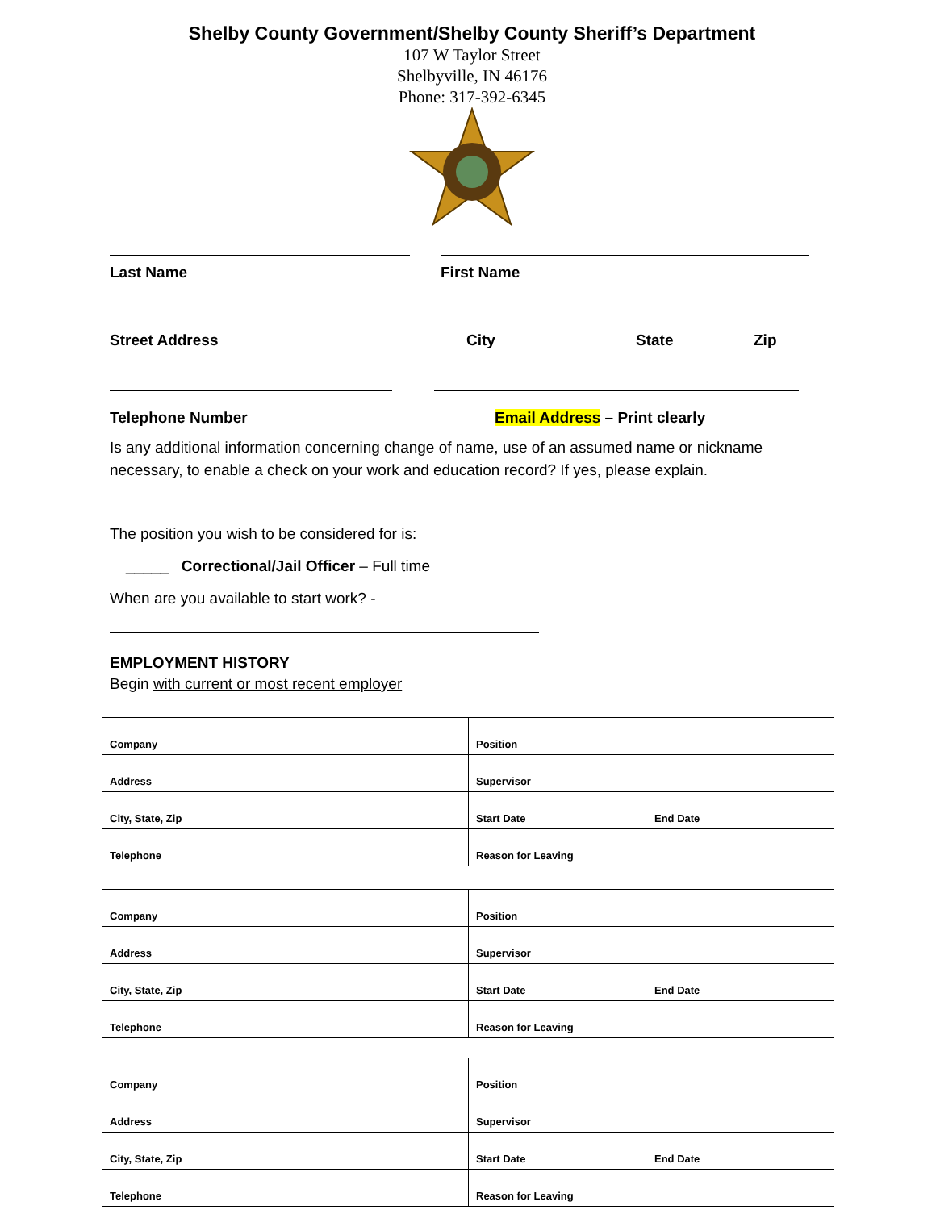Shelby County Government/Shelby County Sheriff’s Department
107 W Taylor Street
Shelbyville, IN 46176
Phone: 317-392-6345
Last Name First Name
Street Address City State Zip
Telephone Number Email Address – Print clearly
Is any additional information concerning change of name, use of an assumed name or nickname necessary, to enable a check on your work and education record? If yes, please explain.
The position you wish to be considered for is:
_____ Correctional/Jail Officer – Full time
When are you available to start work? -
EMPLOYMENT HISTORY
Begin with current or most recent employer
| Company | Position | |
| Address | Supervisor | |
| City, State, Zip | Start Date | End Date |
| Telephone | Reason for Leaving | |
| Company | Position | |
| Address | Supervisor | |
| City, State, Zip | Start Date | End Date |
| Telephone | Reason for Leaving | |
| Company | Position | |
| Address | Supervisor | |
| City, State, Zip | Start Date | End Date |
| Telephone | Reason for Leaving | |